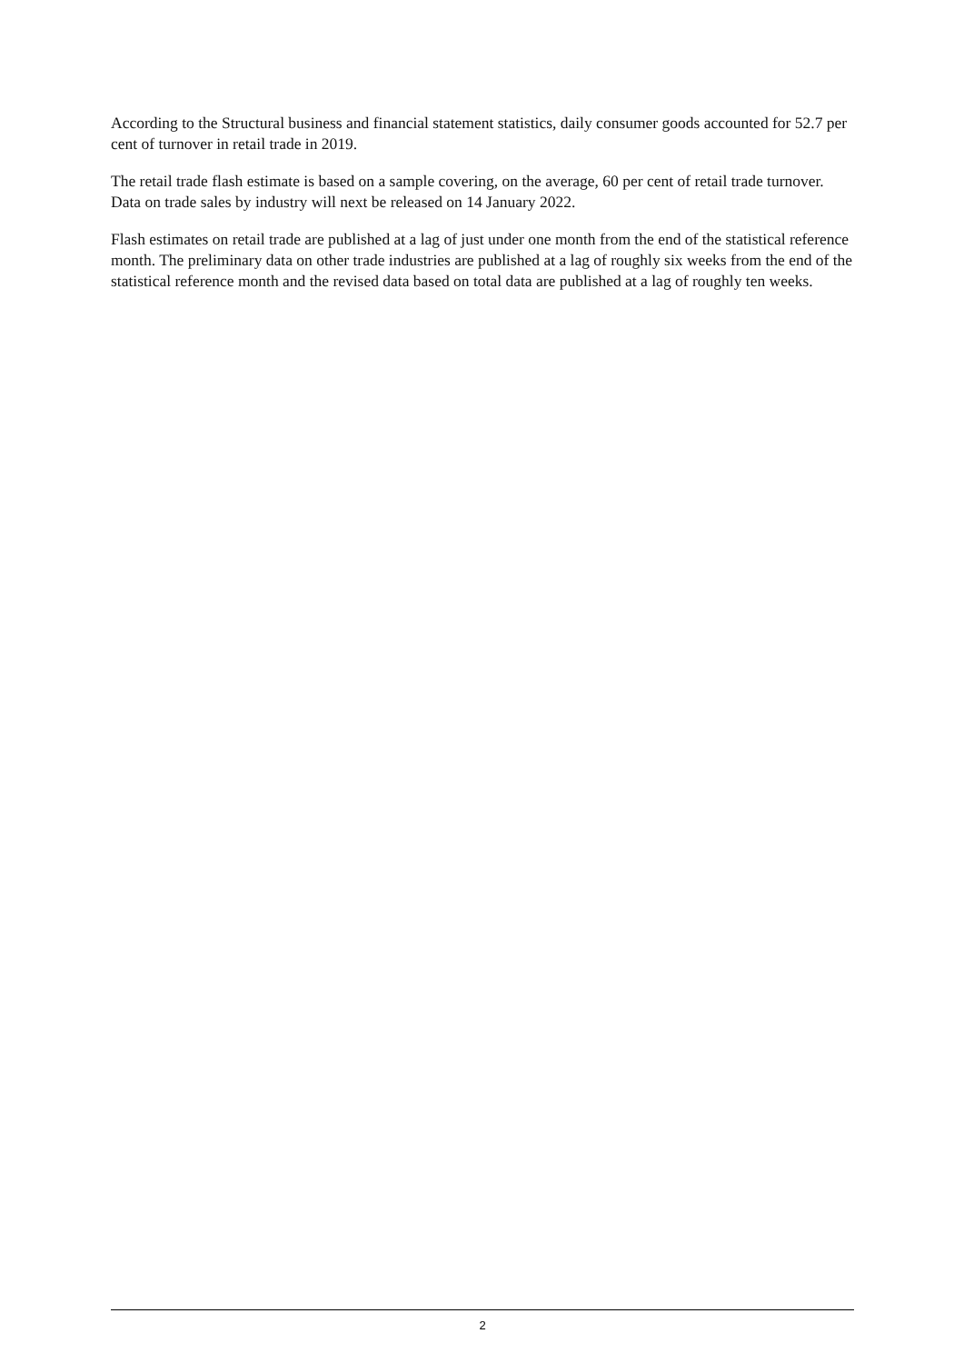According to the Structural business and financial statement statistics, daily consumer goods accounted for 52.7 per cent of turnover in retail trade in 2019.
The retail trade flash estimate is based on a sample covering, on the average, 60 per cent of retail trade turnover. Data on trade sales by industry will next be released on 14 January 2022.
Flash estimates on retail trade are published at a lag of just under one month from the end of the statistical reference month. The preliminary data on other trade industries are published at a lag of roughly six weeks from the end of the statistical reference month and the revised data based on total data are published at a lag of roughly ten weeks.
2